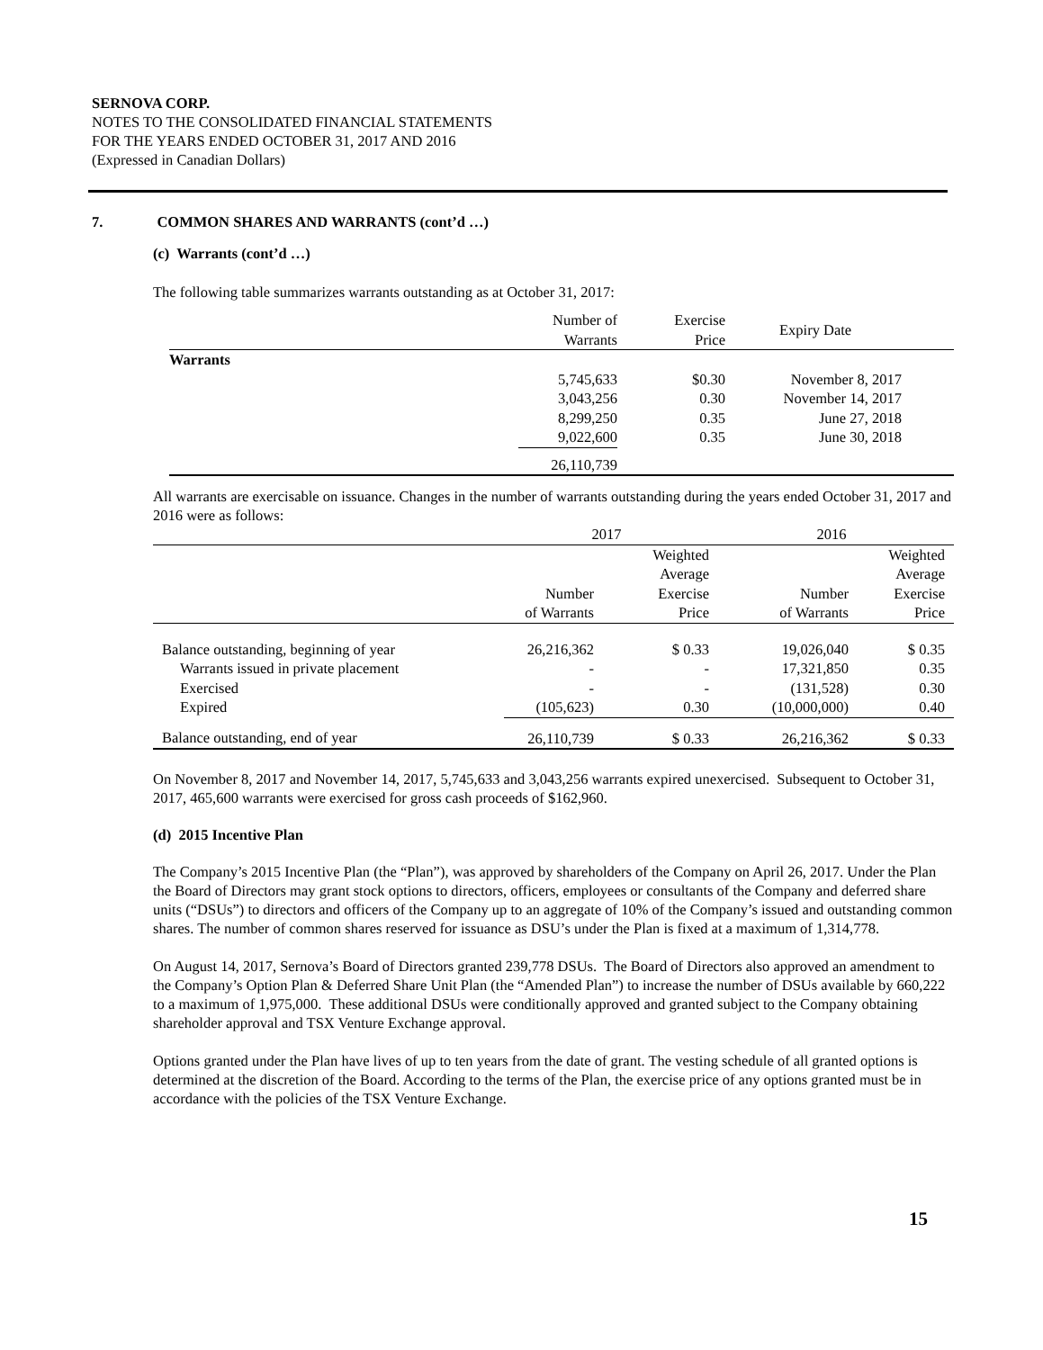SERNOVA CORP.
NOTES TO THE CONSOLIDATED FINANCIAL STATEMENTS
FOR THE YEARS ENDED OCTOBER 31, 2017 AND 2016
(Expressed in Canadian Dollars)
7. COMMON SHARES AND WARRANTS (cont’d …)
(c) Warrants (cont’d …)
The following table summarizes warrants outstanding as at October 31, 2017:
| | Number of Warrants | Exercise Price | Expiry Date |
| Warrants | | | |
| | 5,745,633 | $0.30 | November 8, 2017 |
| | 3,043,256 | 0.30 | November 14, 2017 |
| | 8,299,250 | 0.35 | June 27, 2018 |
| | 9,022,600 | 0.35 | June 30, 2018 |
| | 26,110,739 | | |
All warrants are exercisable on issuance. Changes in the number of warrants outstanding during the years ended October 31, 2017 and 2016 were as follows:
| | 2017 | | 2016 | |
| | Number of Warrants | Weighted Average Exercise Price | Number of Warrants | Weighted Average Exercise Price |
| Balance outstanding, beginning of year | 26,216,362 | $ 0.33 | 19,026,040 | $ 0.35 |
| Warrants issued in private placement | - | - | 17,321,850 | 0.35 |
| Exercised | - | - | (131,528) | 0.30 |
| Expired | (105,623) | 0.30 | (10,000,000) | 0.40 |
| Balance outstanding, end of year | 26,110,739 | $ 0.33 | 26,216,362 | $ 0.33 |
On November 8, 2017 and November 14, 2017, 5,745,633 and 3,043,256 warrants expired unexercised. Subsequent to October 31, 2017, 465,600 warrants were exercised for gross cash proceeds of $162,960.
(d) 2015 Incentive Plan
The Company’s 2015 Incentive Plan (the “Plan”), was approved by shareholders of the Company on April 26, 2017. Under the Plan the Board of Directors may grant stock options to directors, officers, employees or consultants of the Company and deferred share units (“DSUs”) to directors and officers of the Company up to an aggregate of 10% of the Company’s issued and outstanding common shares. The number of common shares reserved for issuance as DSU’s under the Plan is fixed at a maximum of 1,314,778.
On August 14, 2017, Sernova’s Board of Directors granted 239,778 DSUs. The Board of Directors also approved an amendment to the Company’s Option Plan & Deferred Share Unit Plan (the “Amended Plan”) to increase the number of DSUs available by 660,222 to a maximum of 1,975,000. These additional DSUs were conditionally approved and granted subject to the Company obtaining shareholder approval and TSX Venture Exchange approval.
Options granted under the Plan have lives of up to ten years from the date of grant. The vesting schedule of all granted options is determined at the discretion of the Board. According to the terms of the Plan, the exercise price of any options granted must be in accordance with the policies of the TSX Venture Exchange.
15